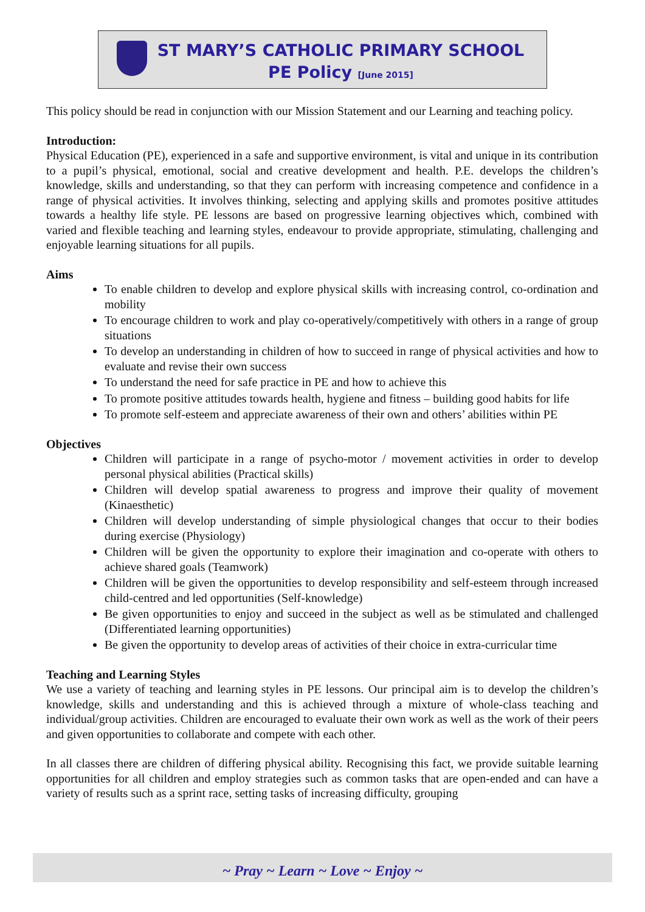ST MARY’S CATHOLIC PRIMARY SCHOOL
PE Policy [June 2015]
This policy should be read in conjunction with our Mission Statement and our Learning and teaching policy.
Introduction:
Physical Education (PE), experienced in a safe and supportive environment, is vital and unique in its contribution to a pupil’s physical, emotional, social and creative development and health. P.E. develops the children’s knowledge, skills and understanding, so that they can perform with increasing competence and confidence in a range of physical activities. It involves thinking, selecting and applying skills and promotes positive attitudes towards a healthy life style. PE lessons are based on progressive learning objectives which, combined with varied and flexible teaching and learning styles, endeavour to provide appropriate, stimulating, challenging and enjoyable learning situations for all pupils.
Aims
To enable children to develop and explore physical skills with increasing control, co-ordination and mobility
To encourage children to work and play co-operatively/competitively with others in a range of group situations
To develop an understanding in children of how to succeed in range of physical activities and how to evaluate and revise their own success
To understand the need for safe practice in PE and how to achieve this
To promote positive attitudes towards health, hygiene and fitness – building good habits for life
To promote self-esteem and appreciate awareness of their own and others’ abilities within PE
Objectives
Children will participate in a range of psycho-motor / movement activities in order to develop personal physical abilities (Practical skills)
Children will develop spatial awareness to progress and improve their quality of movement (Kinaesthetic)
Children will develop understanding of simple physiological changes that occur to their bodies during exercise (Physiology)
Children will be given the opportunity to explore their imagination and co-operate with others to achieve shared goals (Teamwork)
Children will be given the opportunities to develop responsibility and self-esteem through increased child-centred and led opportunities (Self-knowledge)
Be given opportunities to enjoy and succeed in the subject as well as be stimulated and challenged (Differentiated learning opportunities)
Be given the opportunity to develop areas of activities of their choice in extra-curricular time
Teaching and Learning Styles
We use a variety of teaching and learning styles in PE lessons. Our principal aim is to develop the children’s knowledge, skills and understanding and this is achieved through a mixture of whole-class teaching and individual/group activities. Children are encouraged to evaluate their own work as well as the work of their peers and given opportunities to collaborate and compete with each other.
In all classes there are children of differing physical ability. Recognising this fact, we provide suitable learning opportunities for all children and employ strategies such as common tasks that are open-ended and can have a variety of results such as a sprint race, setting tasks of increasing difficulty, grouping
~ Pray ~ Learn ~ Love ~ Enjoy ~